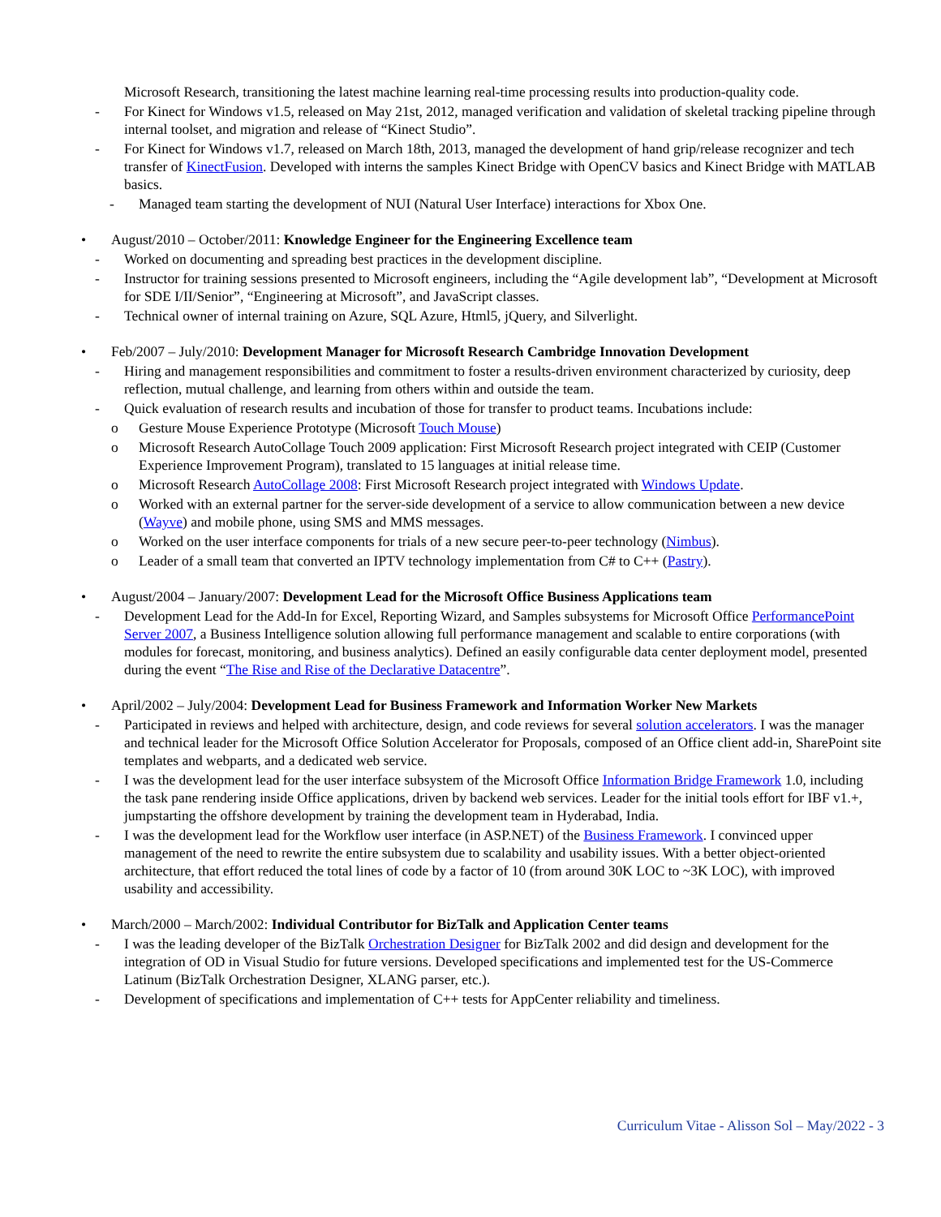Microsoft Research, transitioning the latest machine learning real-time processing results into production-quality code.
- For Kinect for Windows v1.5, released on May 21st, 2012, managed verification and validation of skeletal tracking pipeline through internal toolset, and migration and release of “Kinect Studio”.
- For Kinect for Windows v1.7, released on March 18th, 2013, managed the development of hand grip/release recognizer and tech transfer of KinectFusion. Developed with interns the samples Kinect Bridge with OpenCV basics and Kinect Bridge with MATLAB basics.
- Managed team starting the development of NUI (Natural User Interface) interactions for Xbox One.
• August/2010 – October/2011: Knowledge Engineer for the Engineering Excellence team
- Worked on documenting and spreading best practices in the development discipline.
- Instructor for training sessions presented to Microsoft engineers, including the “Agile development lab”, “Development at Microsoft for SDE I/II/Senior”, “Engineering at Microsoft”, and JavaScript classes.
- Technical owner of internal training on Azure, SQL Azure, Html5, jQuery, and Silverlight.
• Feb/2007 – July/2010: Development Manager for Microsoft Research Cambridge Innovation Development
- Hiring and management responsibilities and commitment to foster a results-driven environment characterized by curiosity, deep reflection, mutual challenge, and learning from others within and outside the team.
- Quick evaluation of research results and incubation of those for transfer to product teams. Incubations include:
o Gesture Mouse Experience Prototype (Microsoft Touch Mouse)
o Microsoft Research AutoCollage Touch 2009 application: First Microsoft Research project integrated with CEIP (Customer Experience Improvement Program), translated to 15 languages at initial release time.
o Microsoft Research AutoCollage 2008: First Microsoft Research project integrated with Windows Update.
o Worked with an external partner for the server-side development of a service to allow communication between a new device (Wayve) and mobile phone, using SMS and MMS messages.
o Worked on the user interface components for trials of a new secure peer-to-peer technology (Nimbus).
o Leader of a small team that converted an IPTV technology implementation from C# to C++ (Pastry).
• August/2004 – January/2007: Development Lead for the Microsoft Office Business Applications team
- Development Lead for the Add-In for Excel, Reporting Wizard, and Samples subsystems for Microsoft Office PerformancePoint Server 2007, a Business Intelligence solution allowing full performance management and scalable to entire corporations (with modules for forecast, monitoring, and business analytics). Defined an easily configurable data center deployment model, presented during the event “The Rise and Rise of the Declarative Datacentre”.
• April/2002 – July/2004: Development Lead for Business Framework and Information Worker New Markets
- Participated in reviews and helped with architecture, design, and code reviews for several solution accelerators. I was the manager and technical leader for the Microsoft Office Solution Accelerator for Proposals, composed of an Office client add-in, SharePoint site templates and webparts, and a dedicated web service.
- I was the development lead for the user interface subsystem of the Microsoft Office Information Bridge Framework 1.0, including the task pane rendering inside Office applications, driven by backend web services. Leader for the initial tools effort for IBF v1.+, jumpstarting the offshore development by training the development team in Hyderabad, India.
- I was the development lead for the Workflow user interface (in ASP.NET) of the Business Framework. I convinced upper management of the need to rewrite the entire subsystem due to scalability and usability issues. With a better object-oriented architecture, that effort reduced the total lines of code by a factor of 10 (from around 30K LOC to ~3K LOC), with improved usability and accessibility.
• March/2000 – March/2002: Individual Contributor for BizTalk and Application Center teams
- I was the leading developer of the BizTalk Orchestration Designer for BizTalk 2002 and did design and development for the integration of OD in Visual Studio for future versions. Developed specifications and implemented test for the US-Commerce Latinum (BizTalk Orchestration Designer, XLANG parser, etc.).
- Development of specifications and implementation of C++ tests for AppCenter reliability and timeliness.
Curriculum Vitae - Alisson Sol – May/2022 - 3